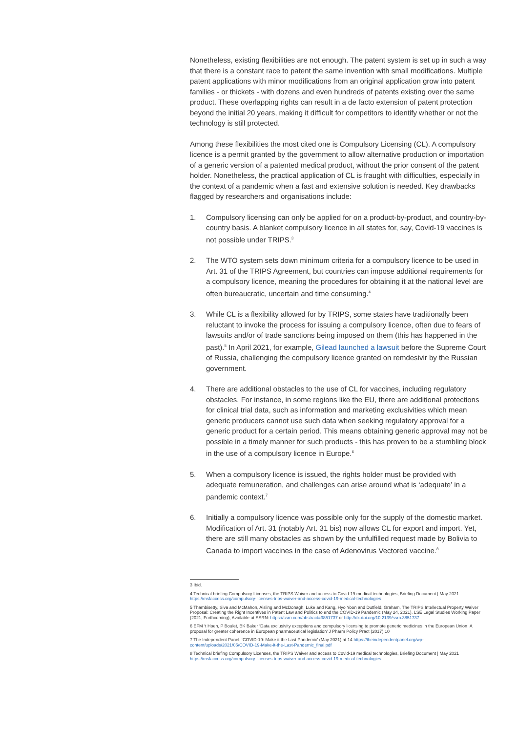Nonetheless, existing flexibilities are not enough. The patent system is set up in such a way that there is a constant race to patent the same invention with small modifications. Multiple patent applications with minor modifications from an original application grow into patent families - or thickets - with dozens and even hundreds of patents existing over the same product. These overlapping rights can result in a de facto extension of patent protection beyond the initial 20 years, making it difficult for competitors to identify whether or not the technology is still protected.
Among these flexibilities the most cited one is Compulsory Licensing (CL). A compulsory licence is a permit granted by the government to allow alternative production or importation of a generic version of a patented medical product, without the prior consent of the patent holder. Nonetheless, the practical application of CL is fraught with difficulties, especially in the context of a pandemic when a fast and extensive solution is needed. Key drawbacks flagged by researchers and organisations include:
1. Compulsory licensing can only be applied for on a product-by-product, and country-by-country basis. A blanket compulsory licence in all states for, say, Covid-19 vaccines is not possible under TRIPS.<sup>3</sup>
2. The WTO system sets down minimum criteria for a compulsory licence to be used in Art. 31 of the TRIPS Agreement, but countries can impose additional requirements for a compulsory licence, meaning the procedures for obtaining it at the national level are often bureaucratic, uncertain and time consuming.<sup>4</sup>
3. While CL is a flexibility allowed for by TRIPS, some states have traditionally been reluctant to invoke the process for issuing a compulsory licence, often due to fears of lawsuits and/or of trade sanctions being imposed on them (this has happened in the past).<sup>5</sup> In April 2021, for example, Gilead launched a lawsuit before the Supreme Court of Russia, challenging the compulsory licence granted on remdesivir by the Russian government.
4. There are additional obstacles to the use of CL for vaccines, including regulatory obstacles. For instance, in some regions like the EU, there are additional protections for clinical trial data, such as information and marketing exclusivities which mean generic producers cannot use such data when seeking regulatory approval for a generic product for a certain period. This means obtaining generic approval may not be possible in a timely manner for such products - this has proven to be a stumbling block in the use of a compulsory licence in Europe.<sup>6</sup>
5. When a compulsory licence is issued, the rights holder must be provided with adequate remuneration, and challenges can arise around what is ‘adequate’ in a pandemic context.<sup>7</sup>
6. Initially a compulsory licence was possible only for the supply of the domestic market. Modification of Art. 31 (notably Art. 31 bis) now allows CL for export and import. Yet, there are still many obstacles as shown by the unfulfilled request made by Bolivia to Canada to import vaccines in the case of Adenovirus Vectored vaccine.<sup>8</sup>
3 Ibid.
4 Technical briefing Compulsory Licenses, the TRIPS Waiver and access to Covid-19 medical technologies, Briefing Document | May 2021 https://msfaccess.org/compulsory-licenses-trips-waiver-and-access-covid-19-medical-technologies
5 Thambisetty, Siva and McMahon, Aisling and McDonagh, Luke and Kang, Hyo Yoon and Dutfield, Graham, The TRIPS Intellectual Property Waiver Proposal: Creating the Right Incentives in Patent Law and Politics to end the COVID-19 Pandemic (May 24, 2021). LSE Legal Studies Working Paper (2021, Forthcoming), Available at SSRN: https://ssrn.com/abstract=3851737 or http://dx.doi.org/10.2139/ssrn.3851737
6 EFM ‘t Hoen, P Boulet, BK Baker ‘Data exclusivity exceptions and compulsory licensing to promote generic medicines in the European Union: A proposal for greater coherence in European pharmaceutical legislation’ J Pharm Policy Pract (2017) 10
7 The Independent Panel, ‘COVID-19: Make it the Last Pandemic’ (May 2021) at 14 https://theindependentpanel.org/wp-content/uploads/2021/05/COVID-19-Make-it-the-Last-Pandemic_final.pdf
8 Technical briefing Compulsory Licenses, the TRIPS Waiver and access to Covid-19 medical technologies, Briefing Document | May 2021 https://msfaccess.org/compulsory-licenses-trips-waiver-and-access-covid-19-medical-technologies